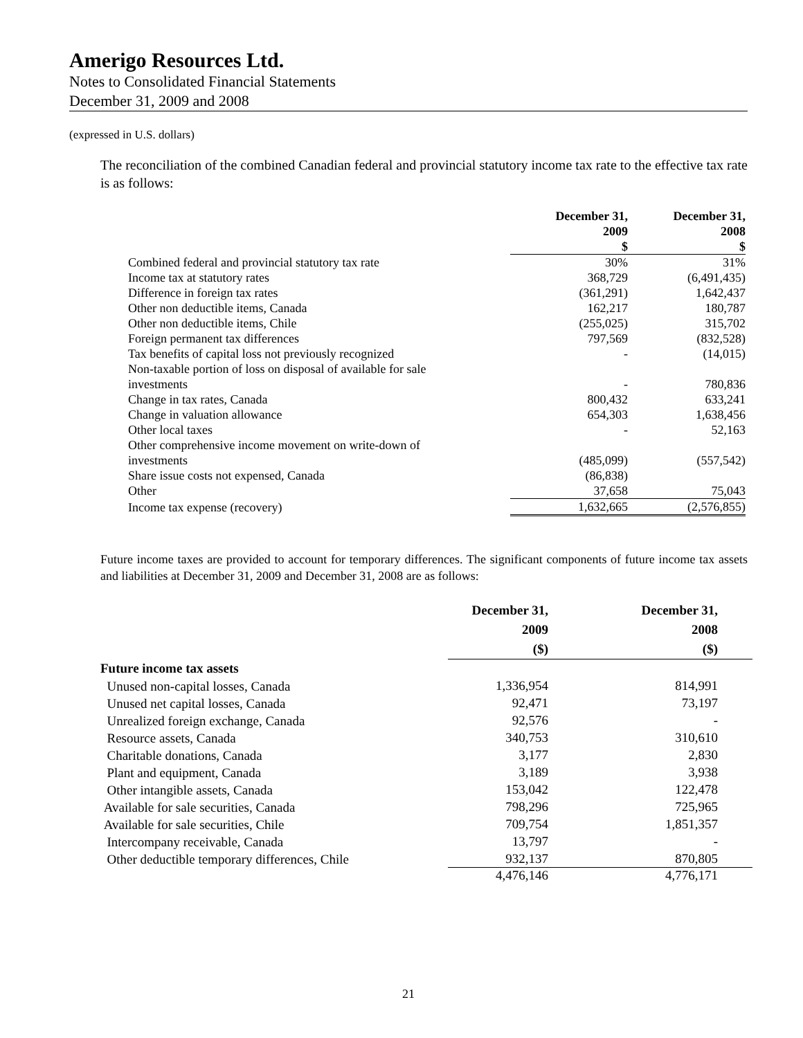Amerigo Resources Ltd.
Notes to Consolidated Financial Statements
December 31, 2009 and 2008
(expressed in U.S. dollars)
The reconciliation of the combined Canadian federal and provincial statutory income tax rate to the effective tax rate is as follows:
| | December 31, 2009 $ | December 31, 2008 $ |
| --- | --- | --- |
| Combined federal and provincial statutory tax rate | 30% | 31% |
| Income tax at statutory rates | 368,729 | (6,491,435) |
| Difference in foreign tax rates | (361,291) | 1,642,437 |
| Other non deductible items, Canada | 162,217 | 180,787 |
| Other non deductible items, Chile | (255,025) | 315,702 |
| Foreign permanent tax differences | 797,569 | (832,528) |
| Tax benefits of capital loss not previously recognized | - | (14,015) |
| Non-taxable portion of loss on disposal of available for sale investments | - | 780,836 |
| Change in tax rates, Canada | 800,432 | 633,241 |
| Change in valuation allowance | 654,303 | 1,638,456 |
| Other local taxes | - | 52,163 |
| Other comprehensive income movement on write-down of investments | (485,099) | (557,542) |
| Share issue costs not expensed, Canada | (86,838) | |
| Other | 37,658 | 75,043 |
| Income tax expense (recovery) | 1,632,665 | (2,576,855) |
Future income taxes are provided to account for temporary differences. The significant components of future income tax assets and liabilities at December 31, 2009 and December 31, 2008 are as follows:
| | December 31, 2009 ($) | | December 31, 2008 ($) | |
| --- | --- | --- | --- | --- |
| Future income tax assets | | | | |
| Unused non-capital losses, Canada | 1,336,954 | | 814,991 | |
| Unused net capital losses, Canada | 92,471 | | 73,197 | |
| Unrealized foreign exchange, Canada | 92,576 | | - | |
| Resource assets, Canada | 340,753 | | 310,610 | |
| Charitable donations, Canada | 3,177 | | 2,830 | |
| Plant and equipment, Canada | 3,189 | | 3,938 | |
| Other intangible assets, Canada | 153,042 | | 122,478 | |
| Available for sale securities, Canada | 798,296 | | 725,965 | |
| Available for sale securities, Chile | 709,754 | | 1,851,357 | |
| Intercompany receivable, Canada | 13,797 | | - | |
| Other deductible temporary differences, Chile | 932,137 | | 870,805 | |
| | 4,476,146 | | 4,776,171 | |
21